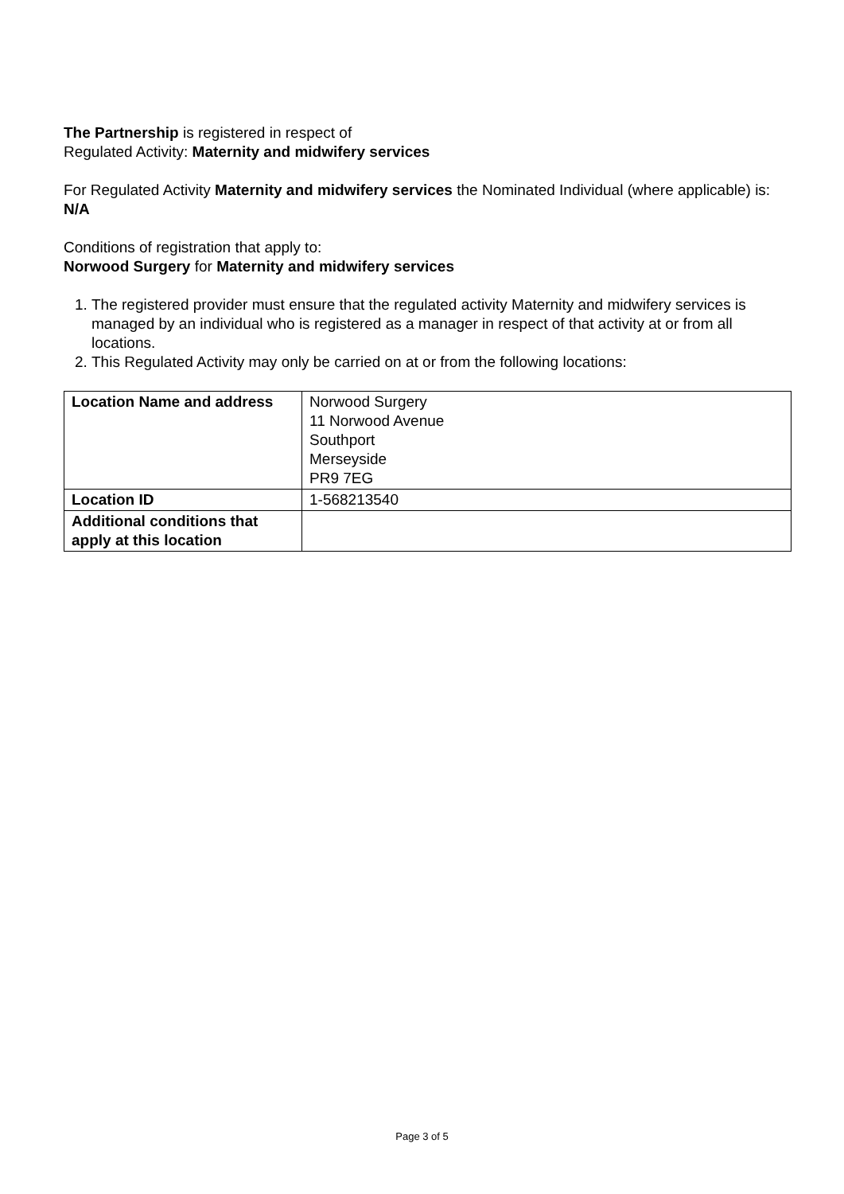The Partnership is registered in respect of
Regulated Activity: Maternity and midwifery services
For Regulated Activity Maternity and midwifery services the Nominated Individual (where applicable) is:
N/A
Conditions of registration that apply to:
Norwood Surgery for Maternity and midwifery services
1. The registered provider must ensure that the regulated activity Maternity and midwifery services is managed by an individual who is registered as a manager in respect of that activity at or from all locations.
2. This Regulated Activity may only be carried on at or from the following locations:
| Location Name and address | Norwood Surgery 11 Norwood Avenue Southport Merseyside PR9 7EG |
| Location ID | 1-568213540 |
| Additional conditions that apply at this location | |
Page 3 of 5